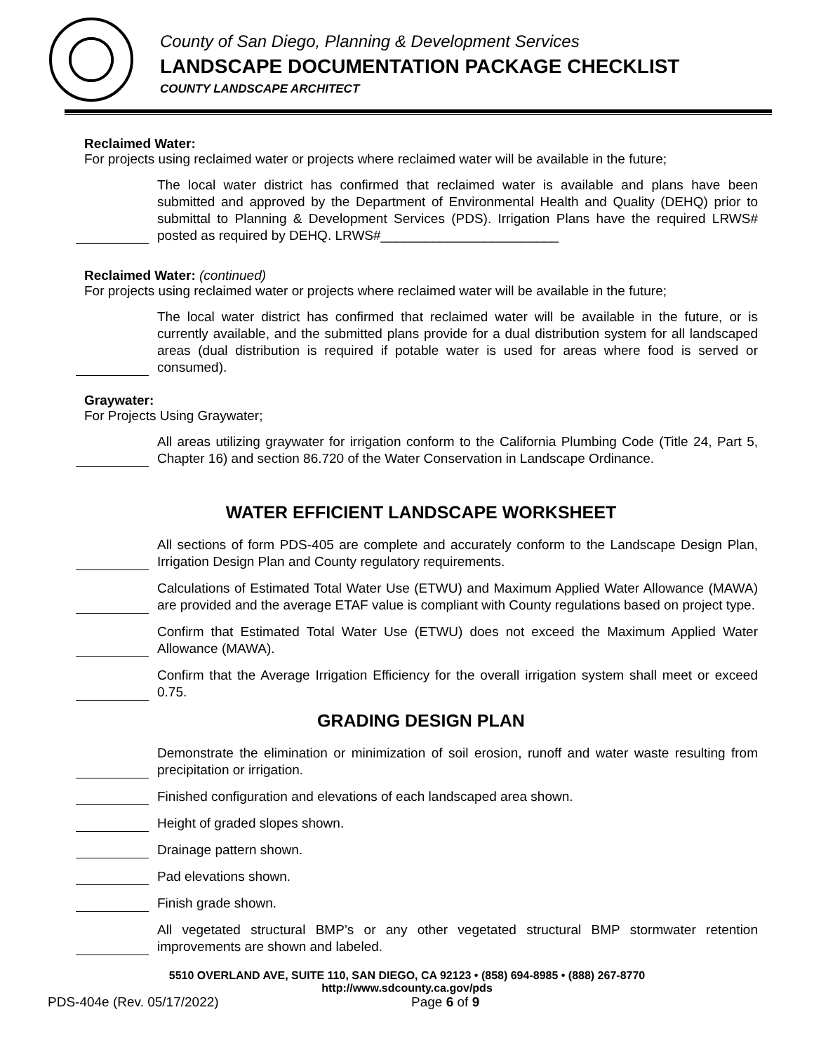County of San Diego, Planning & Development Services
LANDSCAPE DOCUMENTATION PACKAGE CHECKLIST
COUNTY LANDSCAPE ARCHITECT
Reclaimed Water:
For projects using reclaimed water or projects where reclaimed water will be available in the future;
The local water district has confirmed that reclaimed water is available and plans have been submitted and approved by the Department of Environmental Health and Quality (DEHQ) prior to submittal to Planning & Development Services (PDS). Irrigation Plans have the required LRWS# posted as required by DEHQ. LRWS#________________________
Reclaimed Water: (continued)
For projects using reclaimed water or projects where reclaimed water will be available in the future;
The local water district has confirmed that reclaimed water will be available in the future, or is currently available, and the submitted plans provide for a dual distribution system for all landscaped areas (dual distribution is required if potable water is used for areas where food is served or consumed).
Graywater:
For Projects Using Graywater;
All areas utilizing graywater for irrigation conform to the California Plumbing Code (Title 24, Part 5, Chapter 16) and section 86.720 of the Water Conservation in Landscape Ordinance.
WATER EFFICIENT LANDSCAPE WORKSHEET
All sections of form PDS-405 are complete and accurately conform to the Landscape Design Plan, Irrigation Design Plan and County regulatory requirements.
Calculations of Estimated Total Water Use (ETWU) and Maximum Applied Water Allowance (MAWA) are provided and the average ETAF value is compliant with County regulations based on project type.
Confirm that Estimated Total Water Use (ETWU) does not exceed the Maximum Applied Water Allowance (MAWA).
Confirm that the Average Irrigation Efficiency for the overall irrigation system shall meet or exceed 0.75.
GRADING DESIGN PLAN
Demonstrate the elimination or minimization of soil erosion, runoff and water waste resulting from precipitation or irrigation.
Finished configuration and elevations of each landscaped area shown.
Height of graded slopes shown.
Drainage pattern shown.
Pad elevations shown.
Finish grade shown.
All vegetated structural BMP’s or any other vegetated structural BMP stormwater retention improvements are shown and labeled.
5510 OVERLAND AVE, SUITE 110, SAN DIEGO, CA 92123 • (858) 694-8985 • (888) 267-8770
http://www.sdcounty.ca.gov/pds
PDS-404e (Rev. 05/17/2022) Page 6 of 9